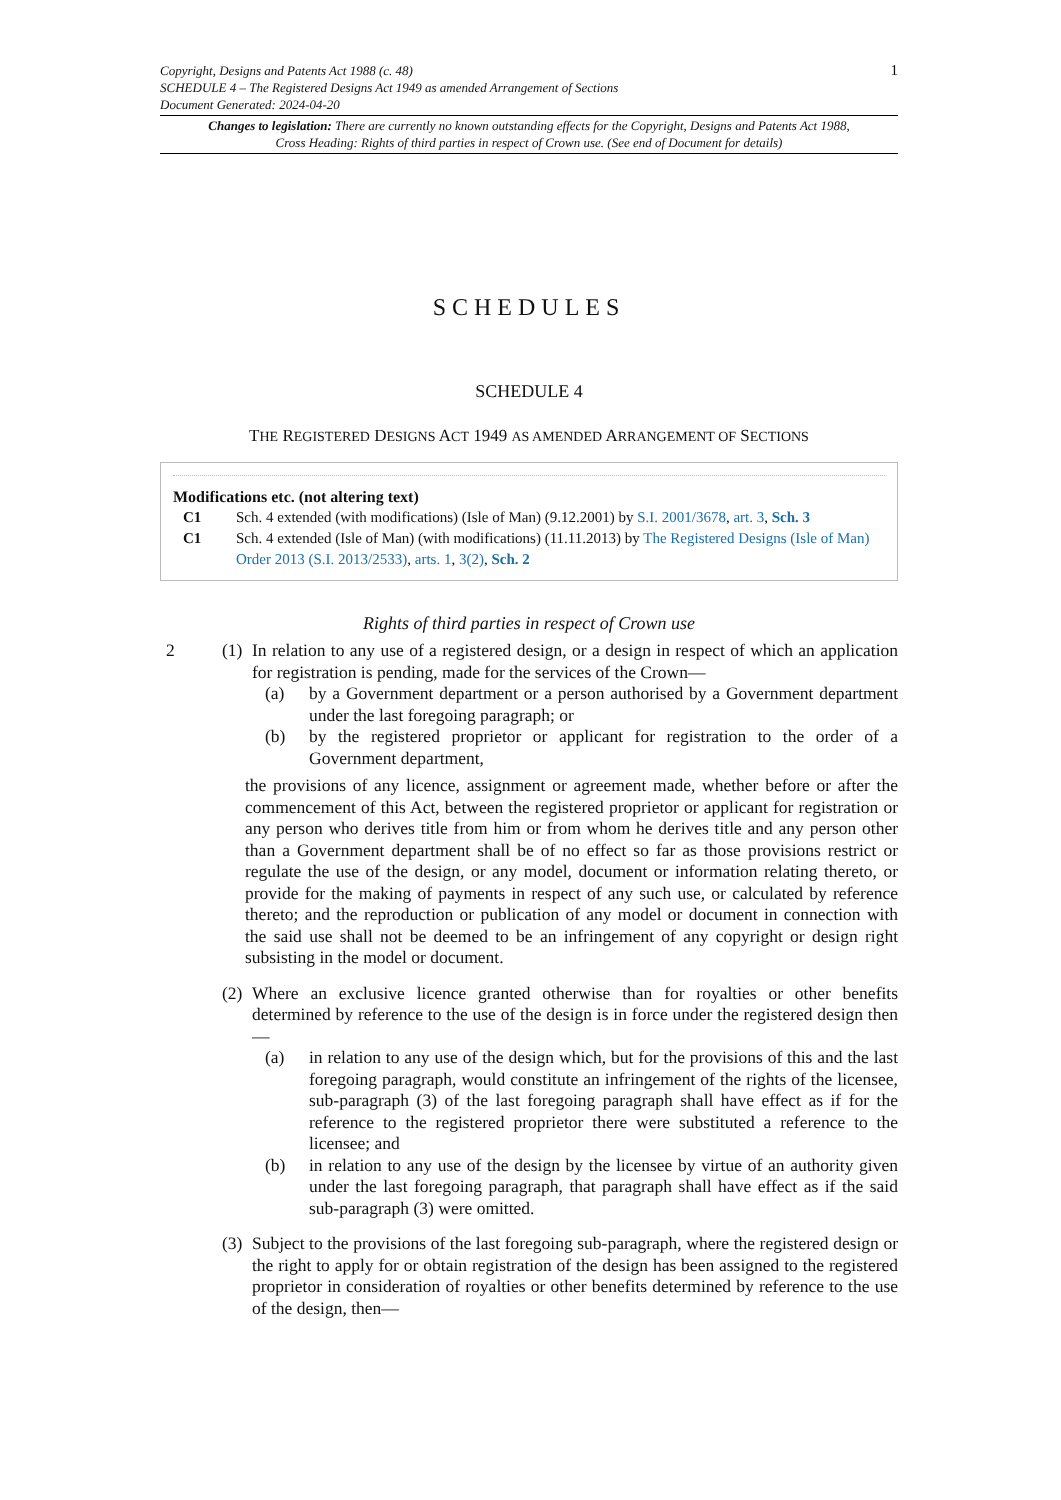Copyright, Designs and Patents Act 1988 (c. 48)
SCHEDULE 4 – The Registered Designs Act 1949 as amended Arrangement of Sections
Document Generated: 2024-04-20
1
Changes to legislation: There are currently no known outstanding effects for the Copyright, Designs and Patents Act 1988, Cross Heading: Rights of third parties in respect of Crown use. (See end of Document for details)
SCHEDULES
SCHEDULE 4
THE REGISTERED DESIGNS ACT 1949 AS AMENDED ARRANGEMENT OF SECTIONS
Modifications etc. (not altering text)
C1 Sch. 4 extended (with modifications) (Isle of Man) (9.12.2001) by S.I. 2001/3678, art. 3, Sch. 3
C1 Sch. 4 extended (Isle of Man) (with modifications) (11.11.2013) by The Registered Designs (Isle of Man) Order 2013 (S.I. 2013/2533), arts. 1, 3(2), Sch. 2
Rights of third parties in respect of Crown use
2 (1)
In relation to any use of a registered design, or a design in respect of which an application for registration is pending, made for the services of the Crown—
(a) by a Government department or a person authorised by a Government department under the last foregoing paragraph; or
(b) by the registered proprietor or applicant for registration to the order of a Government department,
the provisions of any licence, assignment or agreement made, whether before or after the commencement of this Act, between the registered proprietor or applicant for registration or any person who derives title from him or from whom he derives title and any person other than a Government department shall be of no effect so far as those provisions restrict or regulate the use of the design, or any model, document or information relating thereto, or provide for the making of payments in respect of any such use, or calculated by reference thereto; and the reproduction or publication of any model or document in connection with the said use shall not be deemed to be an infringement of any copyright or design right subsisting in the model or document.
(2)
Where an exclusive licence granted otherwise than for royalties or other benefits determined by reference to the use of the design is in force under the registered design then—
(a) in relation to any use of the design which, but for the provisions of this and the last foregoing paragraph, would constitute an infringement of the rights of the licensee, sub-paragraph (3) of the last foregoing paragraph shall have effect as if for the reference to the registered proprietor there were substituted a reference to the licensee; and
(b) in relation to any use of the design by the licensee by virtue of an authority given under the last foregoing paragraph, that paragraph shall have effect as if the said sub-paragraph (3) were omitted.
(3)
Subject to the provisions of the last foregoing sub-paragraph, where the registered design or the right to apply for or obtain registration of the design has been assigned to the registered proprietor in consideration of royalties or other benefits determined by reference to the use of the design, then—